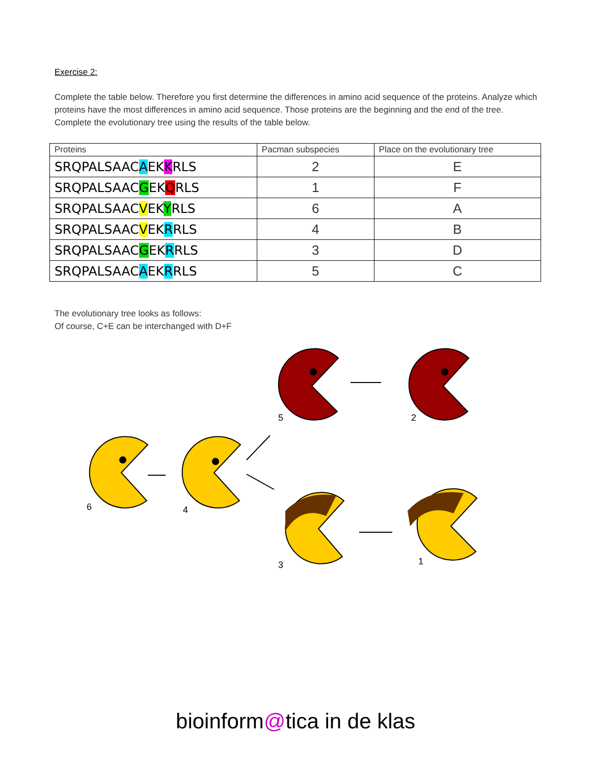Exercise 2:
Complete the table below. Therefore you first determine the differences in amino acid sequence of the proteins. Analyze which proteins have the most differences in amino acid sequence. Those proteins are the beginning and the end of the tree. Complete the evolutionary tree using the results of the table below.
| Proteins | Pacman subspecies | Place on the evolutionary tree |
| --- | --- | --- |
| SRQPALSAAC A EK K RLS | 2 | E |
| SRQPALSAAC G EK Q RLS | 1 | F |
| SRQPALSAAC V EK Y RLS | 6 | A |
| SRQPALSAAC V EK R RLS | 4 | B |
| SRQPALSAAC G EK R RLS | 3 | D |
| SRQPALSAAC A EK R RLS | 5 | C |
The evolutionary tree looks as follows:
Of course, C+E can be interchanged with D+F
5 2
6 4
3 1
bioinform@tica in de klas